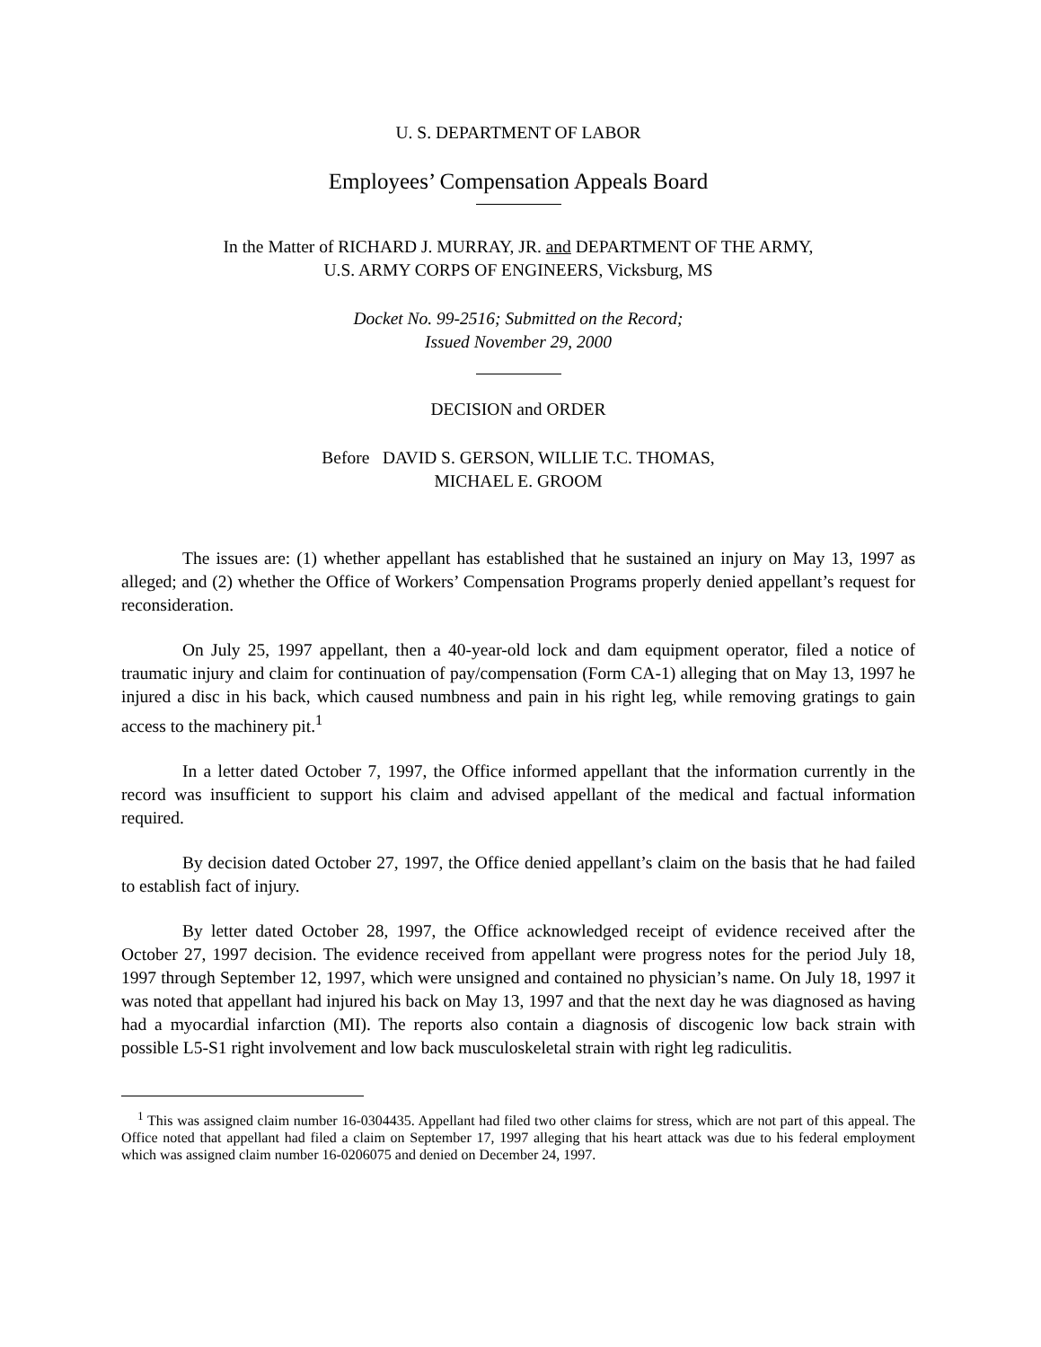U. S. DEPARTMENT OF LABOR
Employees’ Compensation Appeals Board
In the Matter of RICHARD J. MURRAY, JR. and DEPARTMENT OF THE ARMY,
U.S. ARMY CORPS OF ENGINEERS, Vicksburg, MS
Docket No. 99-2516; Submitted on the Record;
Issued November 29, 2000
DECISION and ORDER
Before DAVID S. GERSON, WILLIE T.C. THOMAS,
MICHAEL E. GROOM
The issues are: (1) whether appellant has established that he sustained an injury on May 13, 1997 as alleged; and (2) whether the Office of Workers’ Compensation Programs properly denied appellant’s request for reconsideration.
On July 25, 1997 appellant, then a 40-year-old lock and dam equipment operator, filed a notice of traumatic injury and claim for continuation of pay/compensation (Form CA-1) alleging that on May 13, 1997 he injured a disc in his back, which caused numbness and pain in his right leg, while removing gratings to gain access to the machinery pit.<sup>1</sup>
In a letter dated October 7, 1997, the Office informed appellant that the information currently in the record was insufficient to support his claim and advised appellant of the medical and factual information required.
By decision dated October 27, 1997, the Office denied appellant’s claim on the basis that he had failed to establish fact of injury.
By letter dated October 28, 1997, the Office acknowledged receipt of evidence received after the October 27, 1997 decision. The evidence received from appellant were progress notes for the period July 18, 1997 through September 12, 1997, which were unsigned and contained no physician’s name. On July 18, 1997 it was noted that appellant had injured his back on May 13, 1997 and that the next day he was diagnosed as having had a myocardial infarction (MI). The reports also contain a diagnosis of discogenic low back strain with possible L5-S1 right involvement and low back musculoskeletal strain with right leg radiculitis.
<sup>1</sup> This was assigned claim number 16-0304435. Appellant had filed two other claims for stress, which are not part of this appeal. The Office noted that appellant had filed a claim on September 17, 1997 alleging that his heart attack was due to his federal employment which was assigned claim number 16-0206075 and denied on December 24, 1997.